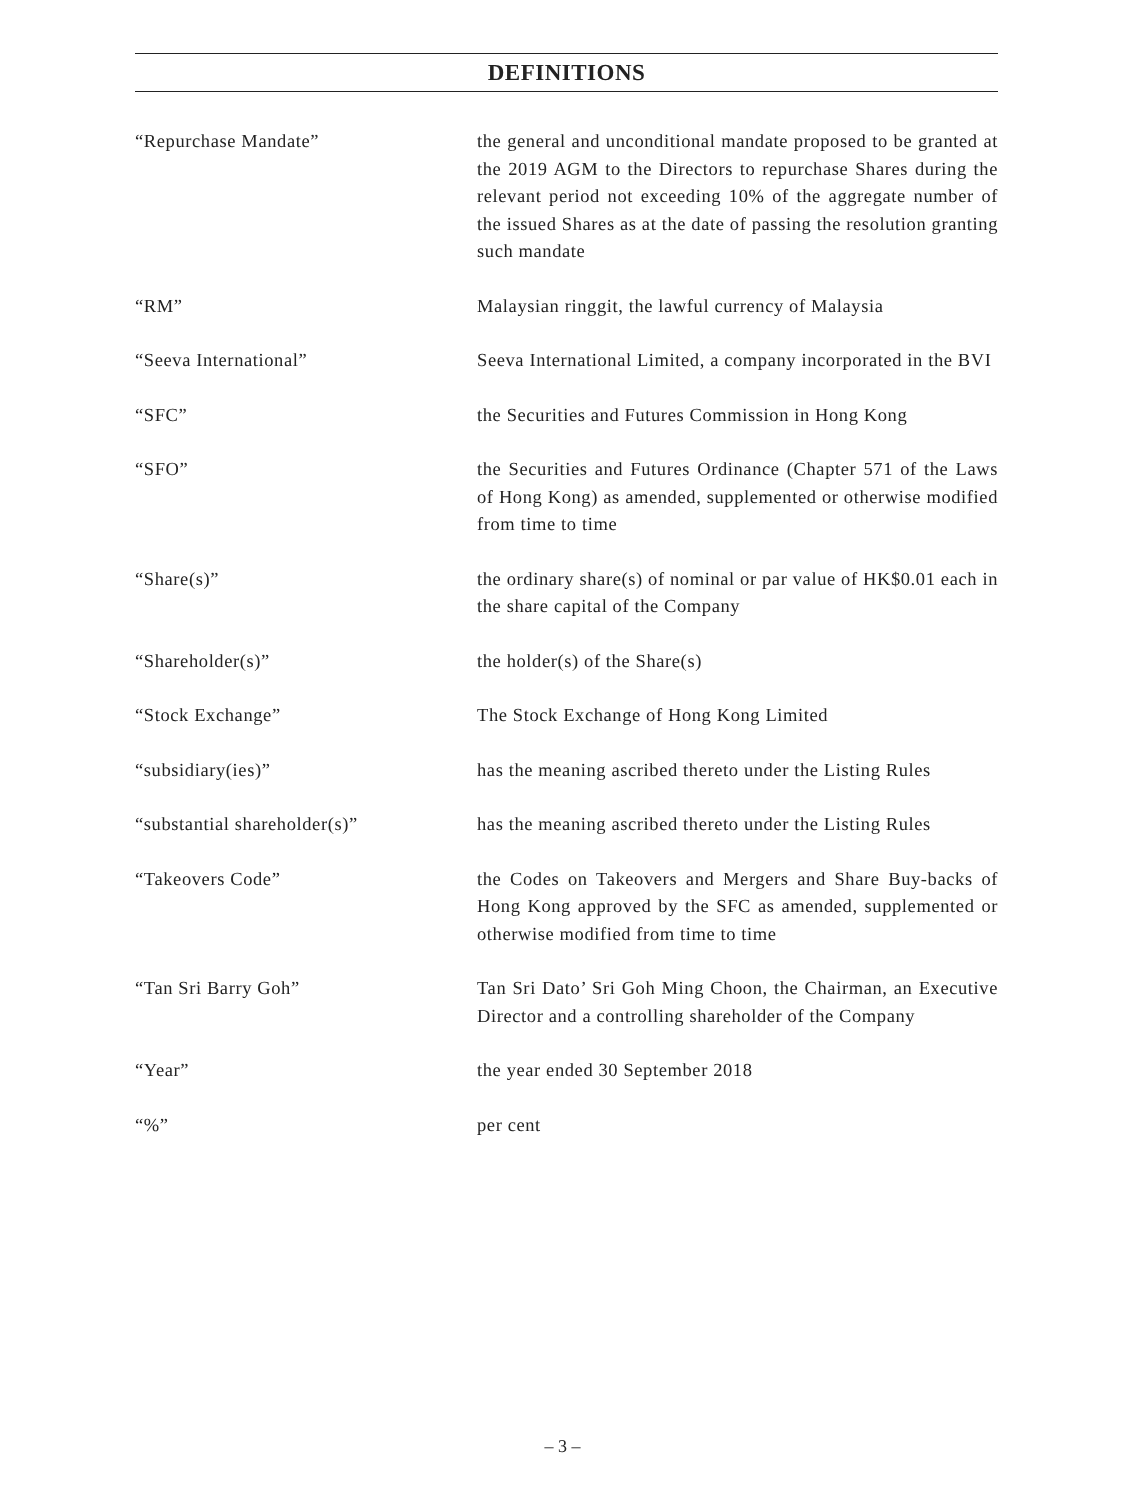DEFINITIONS
“Repurchase Mandate” the general and unconditional mandate proposed to be granted at the 2019 AGM to the Directors to repurchase Shares during the relevant period not exceeding 10% of the aggregate number of the issued Shares as at the date of passing the resolution granting such mandate
“RM” Malaysian ringgit, the lawful currency of Malaysia
“Seeva International” Seeva International Limited, a company incorporated in the BVI
“SFC” the Securities and Futures Commission in Hong Kong
“SFO” the Securities and Futures Ordinance (Chapter 571 of the Laws of Hong Kong) as amended, supplemented or otherwise modified from time to time
“Share(s)” the ordinary share(s) of nominal or par value of HK$0.01 each in the share capital of the Company
“Shareholder(s)” the holder(s) of the Share(s)
“Stock Exchange” The Stock Exchange of Hong Kong Limited
“subsidiary(ies)” has the meaning ascribed thereto under the Listing Rules
“substantial shareholder(s)” has the meaning ascribed thereto under the Listing Rules
“Takeovers Code” the Codes on Takeovers and Mergers and Share Buy-backs of Hong Kong approved by the SFC as amended, supplemented or otherwise modified from time to time
“Tan Sri Barry Goh” Tan Sri Dato’ Sri Goh Ming Choon, the Chairman, an Executive Director and a controlling shareholder of the Company
“Year” the year ended 30 September 2018
“%” per cent
– 3 –